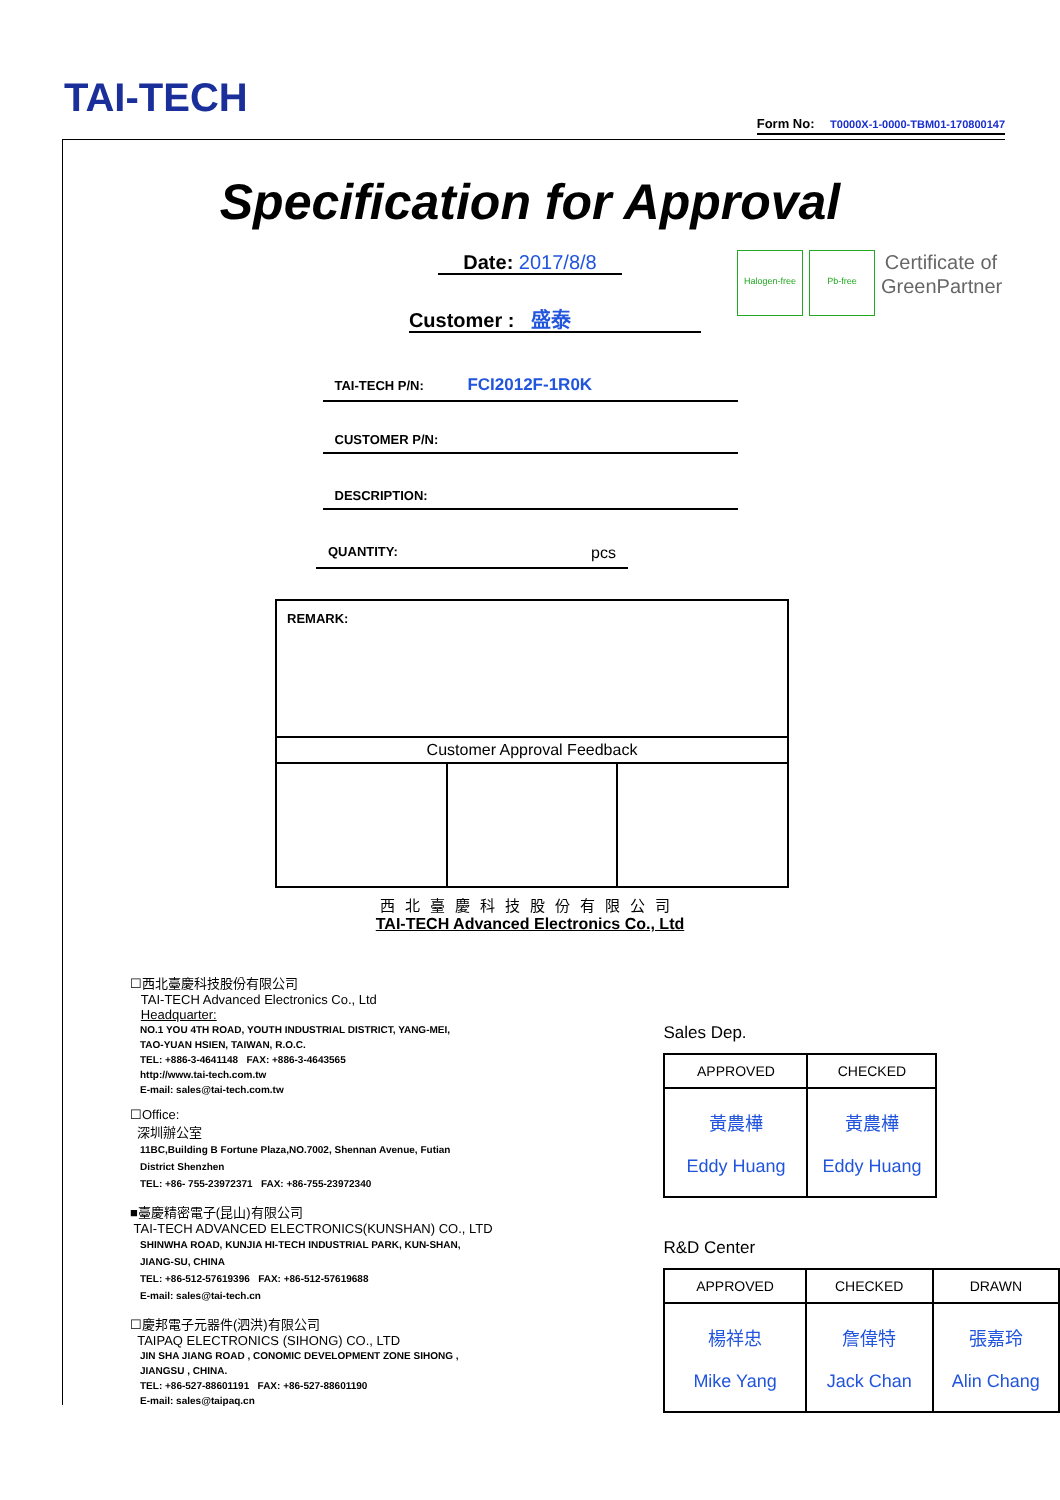TAI-TECH
Form No: T0000X-1-0000-TBM01-170800147
Specification for Approval
Halogen-free
Pb-free
Certificate of GreenPartner
Date: 2017/8/8
Customer : 盛泰
TAI-TECH P/N: FCI2012F-1R0K
CUSTOMER P/N:
DESCRIPTION:
QUANTITY: pcs
| REMARK: | | |
| Customer Approval Feedback | | |
西北臺慶科技股份有限公司
TAI-TECH Advanced Electronics Co., Ltd
☐西北臺慶科技股份有限公司
TAI-TECH Advanced Electronics Co., Ltd
Headquarter:
NO.1 YOU 4TH ROAD, YOUTH INDUSTRIAL DISTRICT, YANG-MEI,
TAO-YUAN HSIEN, TAIWAN, R.O.C.
TEL: +886-3-4641148 FAX: +886-3-4643565
http://www.tai-tech.com.tw
E-mail: sales@tai-tech.com.tw
☐Office:
深圳辦公室
11BC,Building B Fortune Plaza,NO.7002, Shennan Avenue, Futian
District Shenzhen
TEL: +86- 755-23972371 FAX: +86-755-23972340
■臺慶精密電子(昆山)有限公司
TAI-TECH ADVANCED ELECTRONICS(KUNSHAN) CO., LTD
SHINWHA ROAD, KUNJIA HI-TECH INDUSTRIAL PARK, KUN-SHAN,
JIANG-SU, CHINA
TEL: +86-512-57619396 FAX: +86-512-57619688
E-mail: sales@tai-tech.cn
☐慶邦電子元器件(泗洪)有限公司
TAIPAQ ELECTRONICS (SIHONG) CO., LTD
JIN SHA JIANG ROAD , CONOMIC DEVELOPMENT ZONE SIHONG ,
JIANGSU , CHINA.
TEL: +86-527-88601191 FAX: +86-527-88601190
E-mail: sales@taipaq.cn
Sales Dep.
| APPROVED | CHECKED |
| --- | --- |
| 黃農樺 Eddy Huang | 黃農樺 Eddy Huang |
R&D Center
| APPROVED | CHECKED | DRAWN |
| --- | --- | --- |
| 楊祥忠 Mike Yang | 詹偉特 Jack Chan | 張嘉玲 Alin Chang |